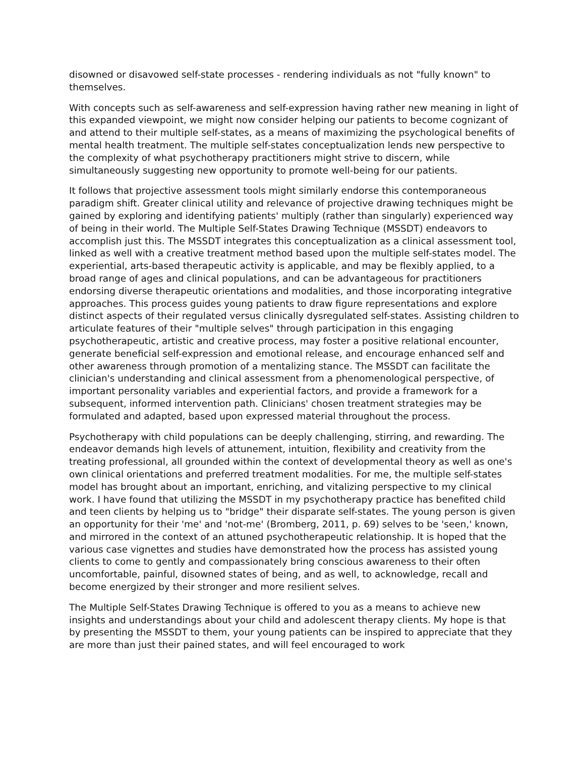disowned or disavowed self-state processes - rendering individuals as not "fully known" to themselves.
With concepts such as self-awareness and self-expression having rather new meaning in light of this expanded viewpoint, we might now consider helping our patients to become cognizant of and attend to their multiple self-states, as a means of maximizing the psychological benefits of mental health treatment. The multiple self-states conceptualization lends new perspective to the complexity of what psychotherapy practitioners might strive to discern, while simultaneously suggesting new opportunity to promote well-being for our patients.
It follows that projective assessment tools might similarly endorse this contemporaneous paradigm shift. Greater clinical utility and relevance of projective drawing techniques might be gained by exploring and identifying patients' multiply (rather than singularly) experienced way of being in their world. The Multiple Self-States Drawing Technique (MSSDT) endeavors to accomplish just this. The MSSDT integrates this conceptualization as a clinical assessment tool, linked as well with a creative treatment method based upon the multiple self-states model. The experiential, arts-based therapeutic activity is applicable, and may be flexibly applied, to a broad range of ages and clinical populations, and can be advantageous for practitioners endorsing diverse therapeutic orientations and modalities, and those incorporating integrative approaches. This process guides young patients to draw figure representations and explore distinct aspects of their regulated versus clinically dysregulated self-states. Assisting children to articulate features of their "multiple selves" through participation in this engaging psychotherapeutic, artistic and creative process, may foster a positive relational encounter, generate beneficial self-expression and emotional release, and encourage enhanced self and other awareness through promotion of a mentalizing stance. The MSSDT can facilitate the clinician's understanding and clinical assessment from a phenomenological perspective, of important personality variables and experiential factors, and provide a framework for a subsequent, informed intervention path. Clinicians' chosen treatment strategies may be formulated and adapted, based upon expressed material throughout the process.
Psychotherapy with child populations can be deeply challenging, stirring, and rewarding. The endeavor demands high levels of attunement, intuition, flexibility and creativity from the treating professional, all grounded within the context of developmental theory as well as one's own clinical orientations and preferred treatment modalities. For me, the multiple self-states model has brought about an important, enriching, and vitalizing perspective to my clinical work. I have found that utilizing the MSSDT in my psychotherapy practice has benefited child and teen clients by helping us to "bridge" their disparate self-states. The young person is given an opportunity for their 'me' and 'not-me' (Bromberg, 2011, p. 69) selves to be 'seen,' known, and mirrored in the context of an attuned psychotherapeutic relationship. It is hoped that the various case vignettes and studies have demonstrated how the process has assisted young clients to come to gently and compassionately bring conscious awareness to their often uncomfortable, painful, disowned states of being, and as well, to acknowledge, recall and become energized by their stronger and more resilient selves.
The Multiple Self-States Drawing Technique is offered to you as a means to achieve new insights and understandings about your child and adolescent therapy clients. My hope is that by presenting the MSSDT to them, your young patients can be inspired to appreciate that they are more than just their pained states, and will feel encouraged to work